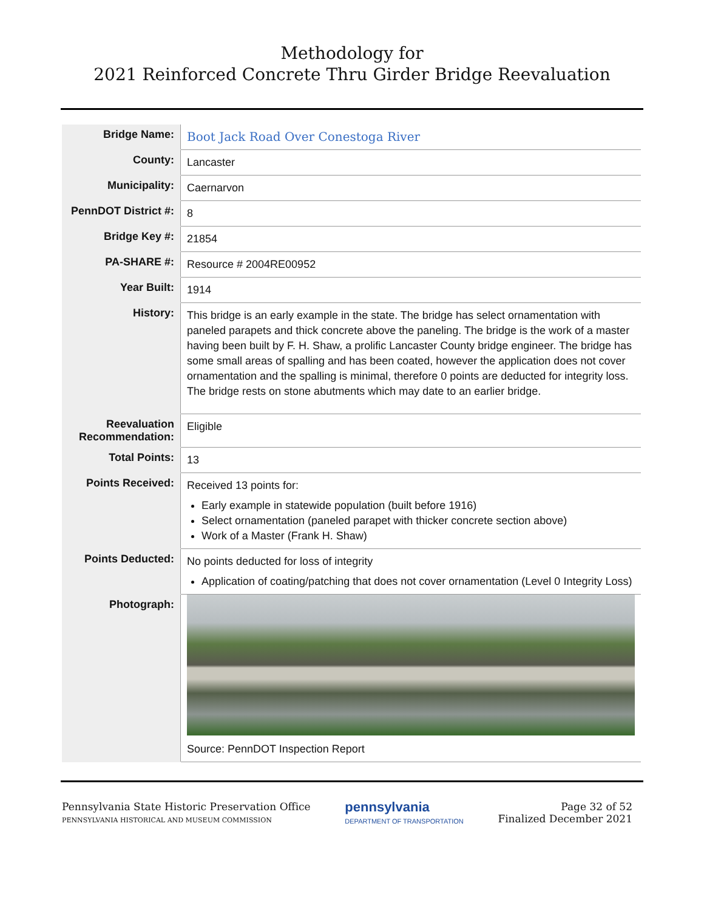Methodology for
2021 Reinforced Concrete Thru Girder Bridge Reevaluation
| Bridge Name: | Boot Jack Road Over Conestoga River |
| County: | Lancaster |
| Municipality: | Caernarvon |
| PennDOT District #: | 8 |
| Bridge Key #: | 21854 |
| PA-SHARE #: | Resource # 2004RE00952 |
| Year Built: | 1914 |
| History: | This bridge is an early example in the state. The bridge has select ornamentation with paneled parapets and thick concrete above the paneling. The bridge is the work of a master having been built by F. H. Shaw, a prolific Lancaster County bridge engineer. The bridge has some small areas of spalling and has been coated, however the application does not cover ornamentation and the spalling is minimal, therefore 0 points are deducted for integrity loss. The bridge rests on stone abutments which may date to an earlier bridge. |
| Reevaluation Recommendation: | Eligible |
| Total Points: | 13 |
| Points Received: | Received 13 points for: Early example in statewide population (built before 1916) Select ornamentation (paneled parapet with thicker concrete section above) Work of a Master (Frank H. Shaw) |
| Points Deducted: | No points deducted for loss of integrity Application of coating/patching that does not cover ornamentation (Level 0 Integrity Loss) |
| Photograph: | Source: PennDOT Inspection Report |
Pennsylvania State Historic Preservation Office
PENNSYLVANIA HISTORICAL AND MUSEUM COMMISSION
pennsylvania
DEPARTMENT OF TRANSPORTATION
Page 32 of 52
Finalized December 2021